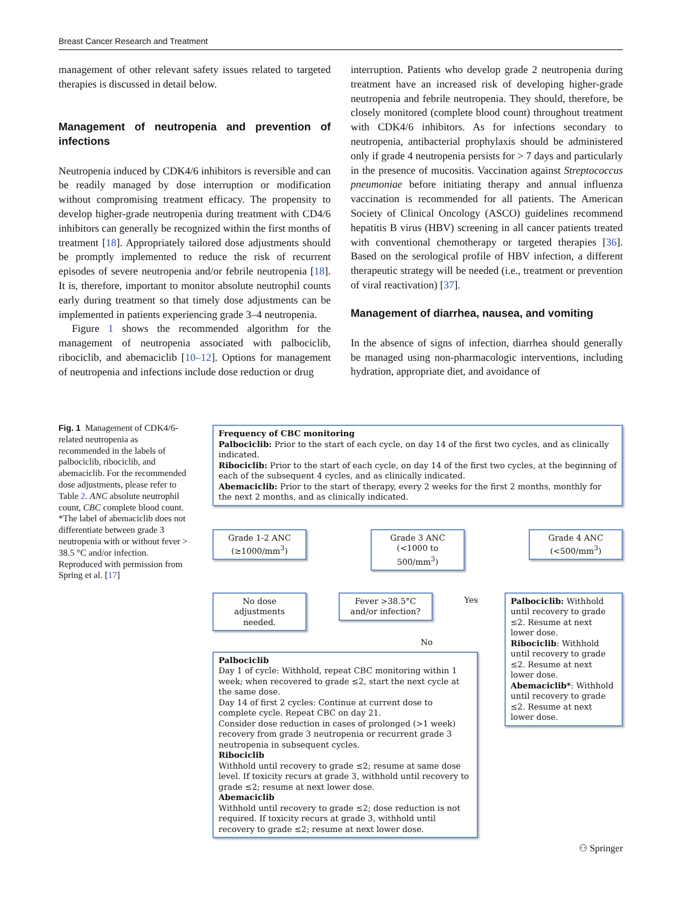Breast Cancer Research and Treatment
management of other relevant safety issues related to targeted therapies is discussed in detail below.
Management of neutropenia and prevention of infections
Neutropenia induced by CDK4/6 inhibitors is reversible and can be readily managed by dose interruption or modification without compromising treatment efficacy. The propensity to develop higher-grade neutropenia during treatment with CD4/6 inhibitors can generally be recognized within the first months of treatment [18]. Appropriately tailored dose adjustments should be promptly implemented to reduce the risk of recurrent episodes of severe neutropenia and/or febrile neutropenia [18]. It is, therefore, important to monitor absolute neutrophil counts early during treatment so that timely dose adjustments can be implemented in patients experiencing grade 3–4 neutropenia.
Figure 1 shows the recommended algorithm for the management of neutropenia associated with palbociclib, ribociclib, and abemaciclib [10–12]. Options for management of neutropenia and infections include dose reduction or drug
interruption. Patients who develop grade 2 neutropenia during treatment have an increased risk of developing higher-grade neutropenia and febrile neutropenia. They should, therefore, be closely monitored (complete blood count) throughout treatment with CDK4/6 inhibitors. As for infections secondary to neutropenia, antibacterial prophylaxis should be administered only if grade 4 neutropenia persists for > 7 days and particularly in the presence of mucositis. Vaccination against Streptococcus pneumoniae before initiating therapy and annual influenza vaccination is recommended for all patients. The American Society of Clinical Oncology (ASCO) guidelines recommend hepatitis B virus (HBV) screening in all cancer patients treated with conventional chemotherapy or targeted therapies [36]. Based on the serological profile of HBV infection, a different therapeutic strategy will be needed (i.e., treatment or prevention of viral reactivation) [37].
Management of diarrhea, nausea, and vomiting
In the absence of signs of infection, diarrhea should generally be managed using non-pharmacologic interventions, including hydration, appropriate diet, and avoidance of
Fig. 1 Management of CDK4/6-related neutropenia as recommended in the labels of palbociclib, ribociclib, and abemaciclib. For the recommended dose adjustments, please refer to Table 2. ANC absolute neutrophil count, CBC complete blood count. *The label of abemaciclib does not differentiate between grade 3 neutropenia with or without fever > 38.5 °C and/or infection. Reproduced with permission from Spring et al. [17]
Frequency of CBC monitoring
Palbociclib: Prior to the start of each cycle, on day 14 of the first two cycles, and as clinically indicated.
Ribociclib: Prior to the start of each cycle, on day 14 of the first two cycles, at the beginning of each of the subsequent 4 cycles, and as clinically indicated.
Abemaciclib: Prior to the start of therapy, every 2 weeks for the first 2 months, monthly for the next 2 months, and as clinically indicated.
Grade 1-2 ANC (≥1000/mm<sup>3</sup>)
Grade 3 ANC (<1000 to 500/mm<sup>3</sup>)
Grade 4 ANC (<500/mm<sup>3</sup>)
No dose adjustments needed.
Fever >38.5°C and/or infection?
Yes
No
Palbociclib
Day 1 of cycle: Withhold, repeat CBC monitoring within 1 week; when recovered to grade ≤2, start the next cycle at the same dose.
Day 14 of first 2 cycles: Continue at current dose to complete cycle. Repeat CBC on day 21.
Consider dose reduction in cases of prolonged (>1 week) recovery from grade 3 neutropenia or recurrent grade 3 neutropenia in subsequent cycles.
Ribociclib
Withhold until recovery to grade ≤2; resume at same dose level. If toxicity recurs at grade 3, withhold until recovery to grade ≤2; resume at next lower dose.
Abemaciclib
Withhold until recovery to grade ≤2; dose reduction is not required. If toxicity recurs at grade 3, withhold until recovery to grade ≤2; resume at next lower dose.
Palbociclib: Withhold until recovery to grade ≤2. Resume at next lower dose.
Ribociclib: Withhold until recovery to grade ≤2. Resume at next lower dose.
Abemaciclib*: Withhold until recovery to grade ≤2. Resume at next lower dose.
⚇ Springer